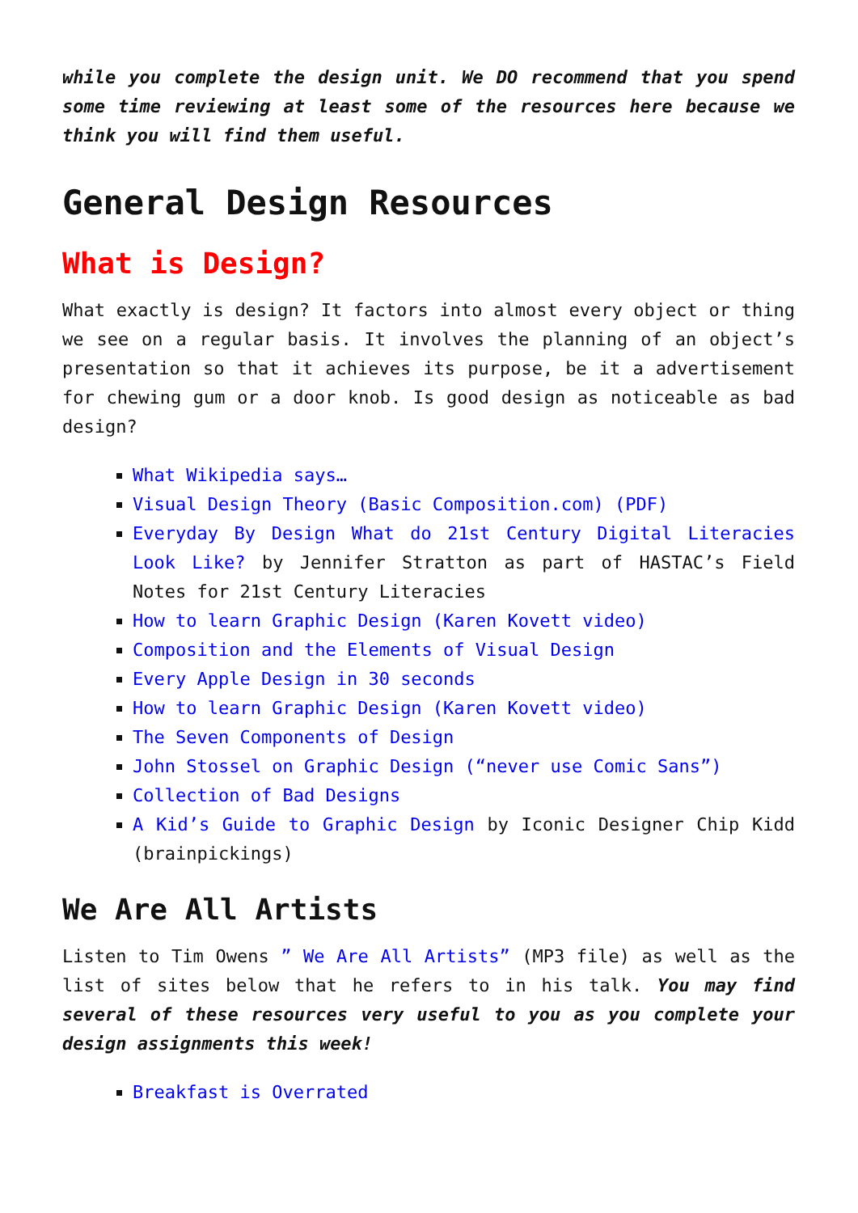while you complete the design unit. We DO recommend that you spend some time reviewing at least some of the resources here because we think you will find them useful.
General Design Resources
What is Design?
What exactly is design? It factors into almost every object or thing we see on a regular basis. It involves the planning of an object’s presentation so that it achieves its purpose, be it a advertisement for chewing gum or a door knob. Is good design as noticeable as bad design?
What Wikipedia says…
Visual Design Theory (Basic Composition.com) (PDF)
Everyday By Design What do 21st Century Digital Literacies Look Like? by Jennifer Stratton as part of HASTAC’s Field Notes for 21st Century Literacies
How to learn Graphic Design (Karen Kovett video)
Composition and the Elements of Visual Design
Every Apple Design in 30 seconds
How to learn Graphic Design (Karen Kovett video)
The Seven Components of Design
John Stossel on Graphic Design (“never use Comic Sans”)
Collection of Bad Designs
A Kid’s Guide to Graphic Design by Iconic Designer Chip Kidd (brainpickings)
We Are All Artists
Listen to Tim Owens ” We Are All Artists” (MP3 file) as well as the list of sites below that he refers to in his talk. You may find several of these resources very useful to you as you complete your design assignments this week!
Breakfast is Overrated